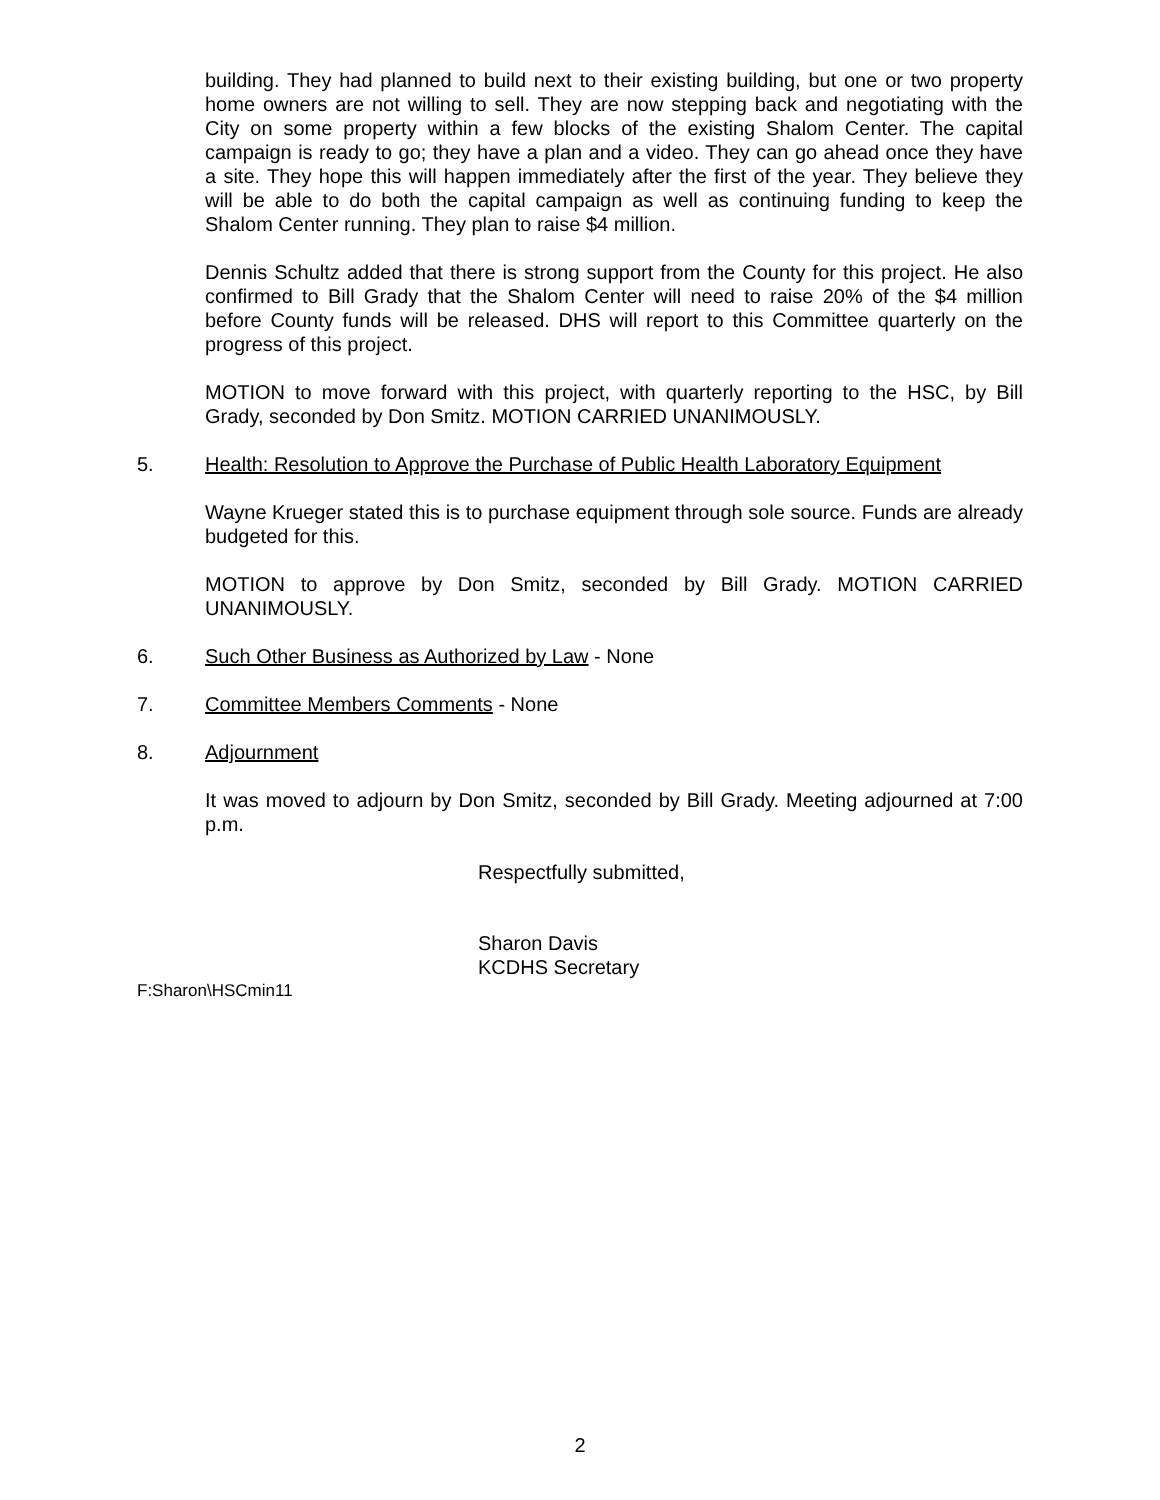building. They had planned to build next to their existing building, but one or two property home owners are not willing to sell. They are now stepping back and negotiating with the City on some property within a few blocks of the existing Shalom Center. The capital campaign is ready to go; they have a plan and a video. They can go ahead once they have a site. They hope this will happen immediately after the first of the year. They believe they will be able to do both the capital campaign as well as continuing funding to keep the Shalom Center running. They plan to raise $4 million.
Dennis Schultz added that there is strong support from the County for this project. He also confirmed to Bill Grady that the Shalom Center will need to raise 20% of the $4 million before County funds will be released. DHS will report to this Committee quarterly on the progress of this project.
MOTION to move forward with this project, with quarterly reporting to the HSC, by Bill Grady, seconded by Don Smitz. MOTION CARRIED UNANIMOUSLY.
5. Health: Resolution to Approve the Purchase of Public Health Laboratory Equipment
Wayne Krueger stated this is to purchase equipment through sole source. Funds are already budgeted for this.
MOTION to approve by Don Smitz, seconded by Bill Grady. MOTION CARRIED UNANIMOUSLY.
6. Such Other Business as Authorized by Law - None
7. Committee Members Comments - None
8. Adjournment
It was moved to adjourn by Don Smitz, seconded by Bill Grady. Meeting adjourned at 7:00 p.m.
Respectfully submitted,
Sharon Davis
KCDHS Secretary
F:Sharon\HSCmin11
2